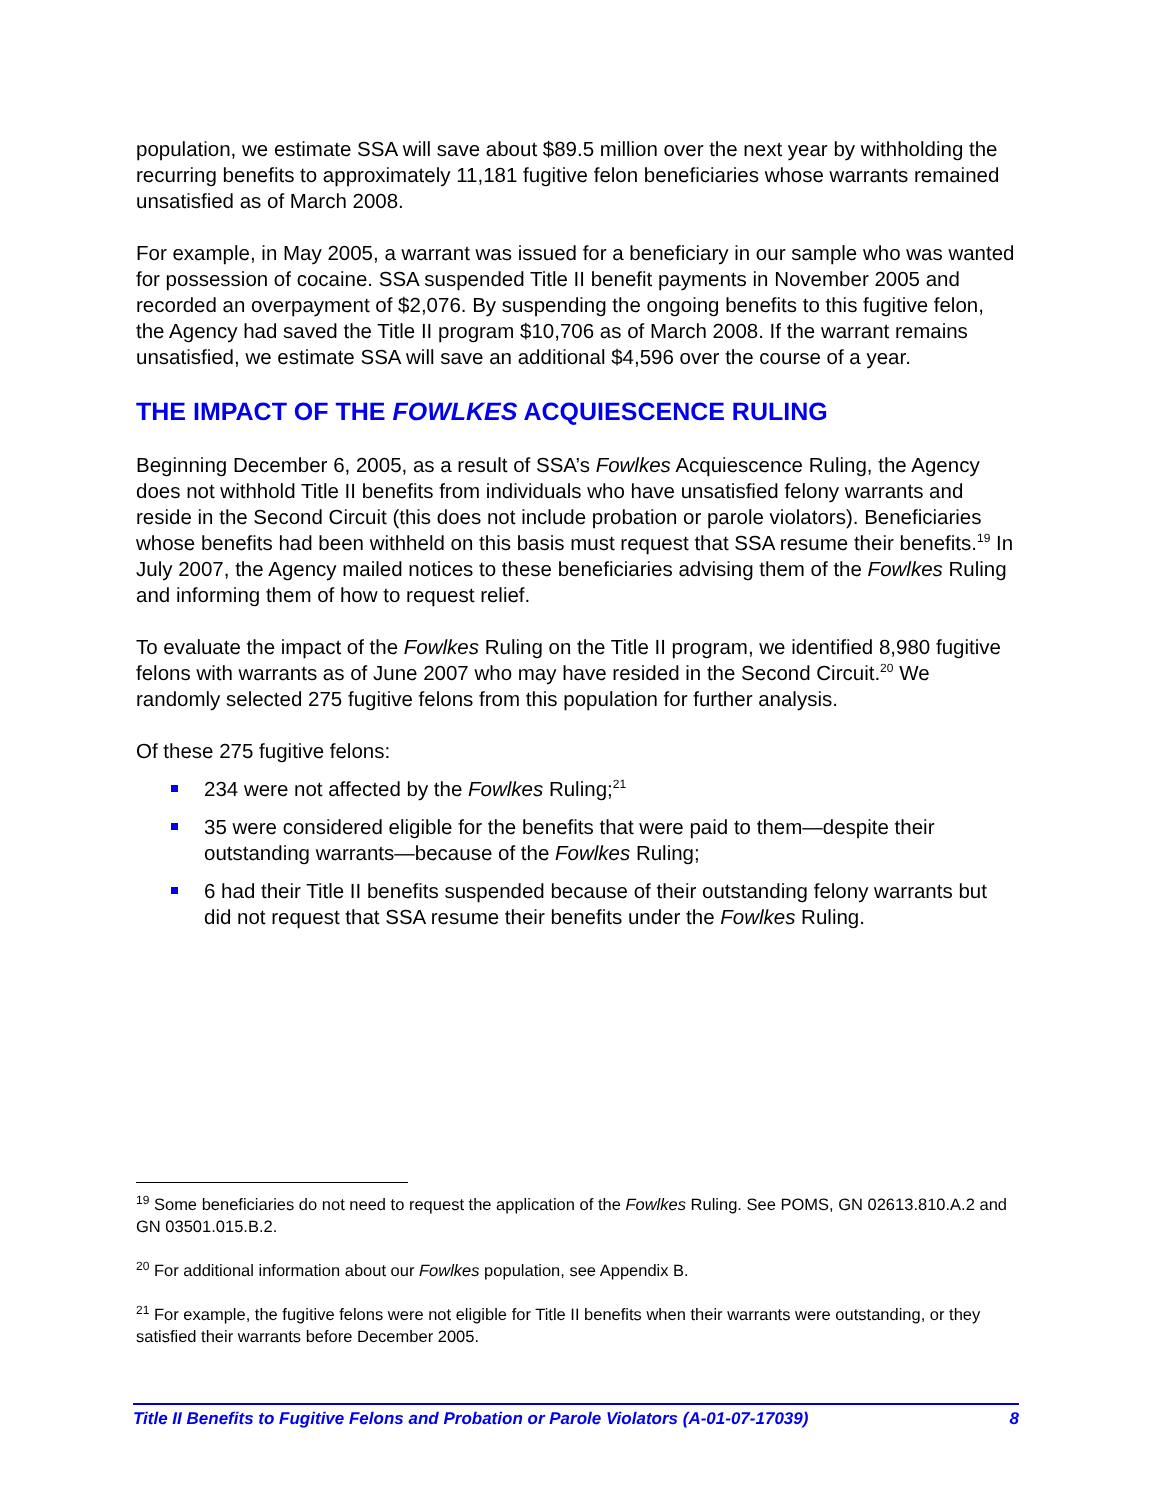population, we estimate SSA will save about $89.5 million over the next year by withholding the recurring benefits to approximately 11,181 fugitive felon beneficiaries whose warrants remained unsatisfied as of March 2008.
For example, in May 2005, a warrant was issued for a beneficiary in our sample who was wanted for possession of cocaine. SSA suspended Title II benefit payments in November 2005 and recorded an overpayment of $2,076. By suspending the ongoing benefits to this fugitive felon, the Agency had saved the Title II program $10,706 as of March 2008. If the warrant remains unsatisfied, we estimate SSA will save an additional $4,596 over the course of a year.
THE IMPACT OF THE FOWLKES ACQUIESCENCE RULING
Beginning December 6, 2005, as a result of SSA’s Fowlkes Acquiescence Ruling, the Agency does not withhold Title II benefits from individuals who have unsatisfied felony warrants and reside in the Second Circuit (this does not include probation or parole violators). Beneficiaries whose benefits had been withheld on this basis must request that SSA resume their benefits.<sup>19</sup> In July 2007, the Agency mailed notices to these beneficiaries advising them of the Fowlkes Ruling and informing them of how to request relief.
To evaluate the impact of the Fowlkes Ruling on the Title II program, we identified 8,980 fugitive felons with warrants as of June 2007 who may have resided in the Second Circuit.<sup>20</sup> We randomly selected 275 fugitive felons from this population for further analysis.
Of these 275 fugitive felons:
234 were not affected by the Fowlkes Ruling;<sup>21</sup>
35 were considered eligible for the benefits that were paid to them—despite their outstanding warrants—because of the Fowlkes Ruling;
6 had their Title II benefits suspended because of their outstanding felony warrants but did not request that SSA resume their benefits under the Fowlkes Ruling.
<sup>19</sup> Some beneficiaries do not need to request the application of the Fowlkes Ruling. See POMS, GN 02613.810.A.2 and GN 03501.015.B.2.
<sup>20</sup> For additional information about our Fowlkes population, see Appendix B.
<sup>21</sup> For example, the fugitive felons were not eligible for Title II benefits when their warrants were outstanding, or they satisfied their warrants before December 2005.
Title II Benefits to Fugitive Felons and Probation or Parole Violators (A-01-07-17039) 8